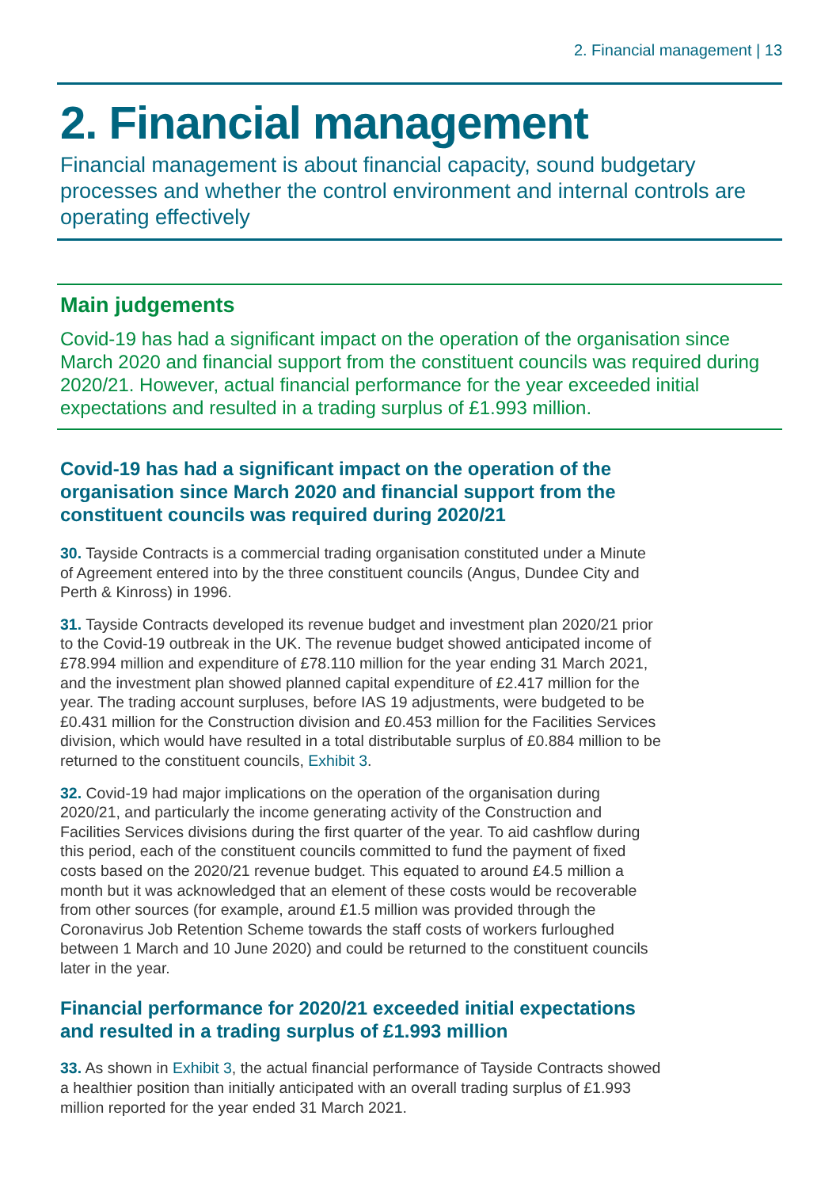2. Financial management | 13
2. Financial management
Financial management is about financial capacity, sound budgetary processes and whether the control environment and internal controls are operating effectively
Main judgements
Covid-19 has had a significant impact on the operation of the organisation since March 2020 and financial support from the constituent councils was required during 2020/21. However, actual financial performance for the year exceeded initial expectations and resulted in a trading surplus of £1.993 million.
Covid-19 has had a significant impact on the operation of the organisation since March 2020 and financial support from the constituent councils was required during 2020/21
30. Tayside Contracts is a commercial trading organisation constituted under a Minute of Agreement entered into by the three constituent councils (Angus, Dundee City and Perth & Kinross) in 1996.
31. Tayside Contracts developed its revenue budget and investment plan 2020/21 prior to the Covid-19 outbreak in the UK. The revenue budget showed anticipated income of £78.994 million and expenditure of £78.110 million for the year ending 31 March 2021, and the investment plan showed planned capital expenditure of £2.417 million for the year. The trading account surpluses, before IAS 19 adjustments, were budgeted to be £0.431 million for the Construction division and £0.453 million for the Facilities Services division, which would have resulted in a total distributable surplus of £0.884 million to be returned to the constituent councils, Exhibit 3.
32. Covid-19 had major implications on the operation of the organisation during 2020/21, and particularly the income generating activity of the Construction and Facilities Services divisions during the first quarter of the year. To aid cashflow during this period, each of the constituent councils committed to fund the payment of fixed costs based on the 2020/21 revenue budget. This equated to around £4.5 million a month but it was acknowledged that an element of these costs would be recoverable from other sources (for example, around £1.5 million was provided through the Coronavirus Job Retention Scheme towards the staff costs of workers furloughed between 1 March and 10 June 2020) and could be returned to the constituent councils later in the year.
Financial performance for 2020/21 exceeded initial expectations and resulted in a trading surplus of £1.993 million
33. As shown in Exhibit 3, the actual financial performance of Tayside Contracts showed a healthier position than initially anticipated with an overall trading surplus of £1.993 million reported for the year ended 31 March 2021.